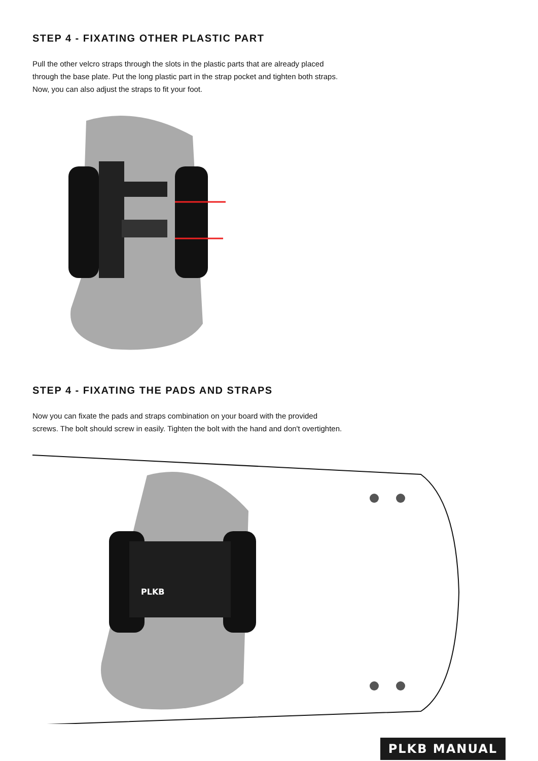STEP 4 - FIXATING OTHER PLASTIC PART
Pull the other velcro straps through the slots in the plastic parts that are already placed
through the base plate. Put the long plastic part in the strap pocket and tighten both straps.
Now, you can also adjust the straps to fit your foot.
STEP 4 - FIXATING THE PADS AND STRAPS
Now you can fixate the pads and straps combination on your board with the provided
screws. The bolt should screw in easily. Tighten the bolt with the hand and don't overtighten.
PLKB
PLKB MANUAL